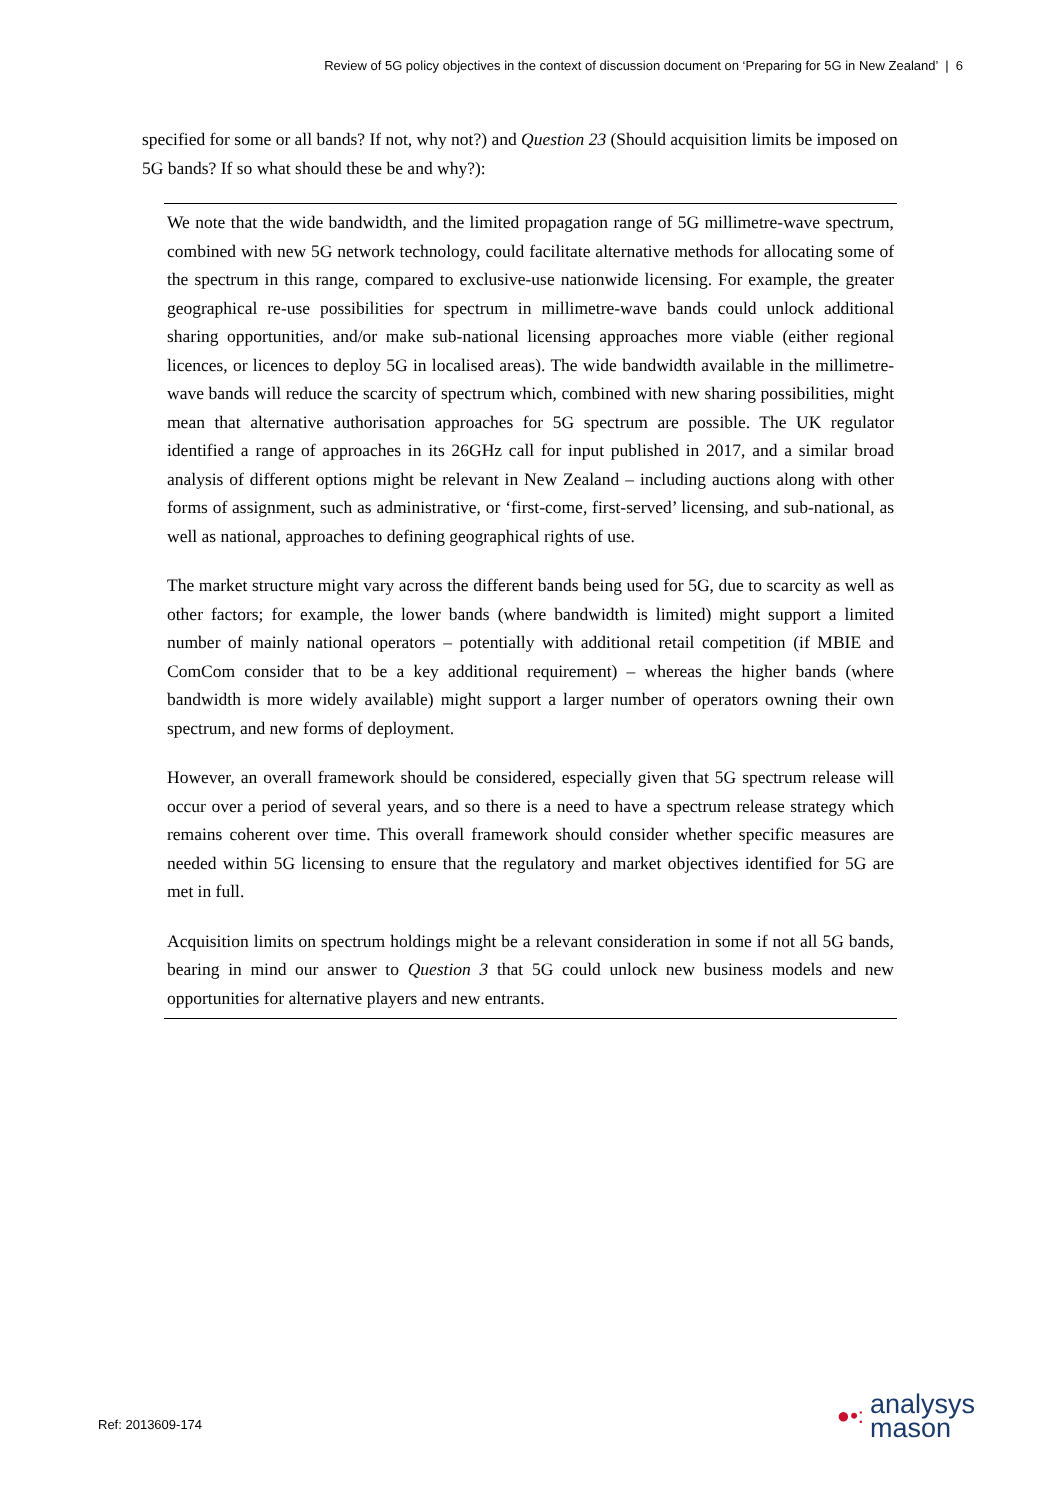Review of 5G policy objectives in the context of discussion document on ‘Preparing for 5G in New Zealand’ | 6
specified for some or all bands? If not, why not?) and Question 23 (Should acquisition limits be imposed on 5G bands? If so what should these be and why?):
We note that the wide bandwidth, and the limited propagation range of 5G millimetre-wave spectrum, combined with new 5G network technology, could facilitate alternative methods for allocating some of the spectrum in this range, compared to exclusive-use nationwide licensing. For example, the greater geographical re-use possibilities for spectrum in millimetre-wave bands could unlock additional sharing opportunities, and/or make sub-national licensing approaches more viable (either regional licences, or licences to deploy 5G in localised areas). The wide bandwidth available in the millimetre-wave bands will reduce the scarcity of spectrum which, combined with new sharing possibilities, might mean that alternative authorisation approaches for 5G spectrum are possible. The UK regulator identified a range of approaches in its 26GHz call for input published in 2017, and a similar broad analysis of different options might be relevant in New Zealand – including auctions along with other forms of assignment, such as administrative, or ‘first-come, first-served’ licensing, and sub-national, as well as national, approaches to defining geographical rights of use.
The market structure might vary across the different bands being used for 5G, due to scarcity as well as other factors; for example, the lower bands (where bandwidth is limited) might support a limited number of mainly national operators – potentially with additional retail competition (if MBIE and ComCom consider that to be a key additional requirement) – whereas the higher bands (where bandwidth is more widely available) might support a larger number of operators owning their own spectrum, and new forms of deployment.
However, an overall framework should be considered, especially given that 5G spectrum release will occur over a period of several years, and so there is a need to have a spectrum release strategy which remains coherent over time. This overall framework should consider whether specific measures are needed within 5G licensing to ensure that the regulatory and market objectives identified for 5G are met in full.
Acquisition limits on spectrum holdings might be a relevant consideration in some if not all 5G bands, bearing in mind our answer to Question 3 that 5G could unlock new business models and new opportunities for alternative players and new entrants.
Ref: 2013609-174
●•: analysys
mason